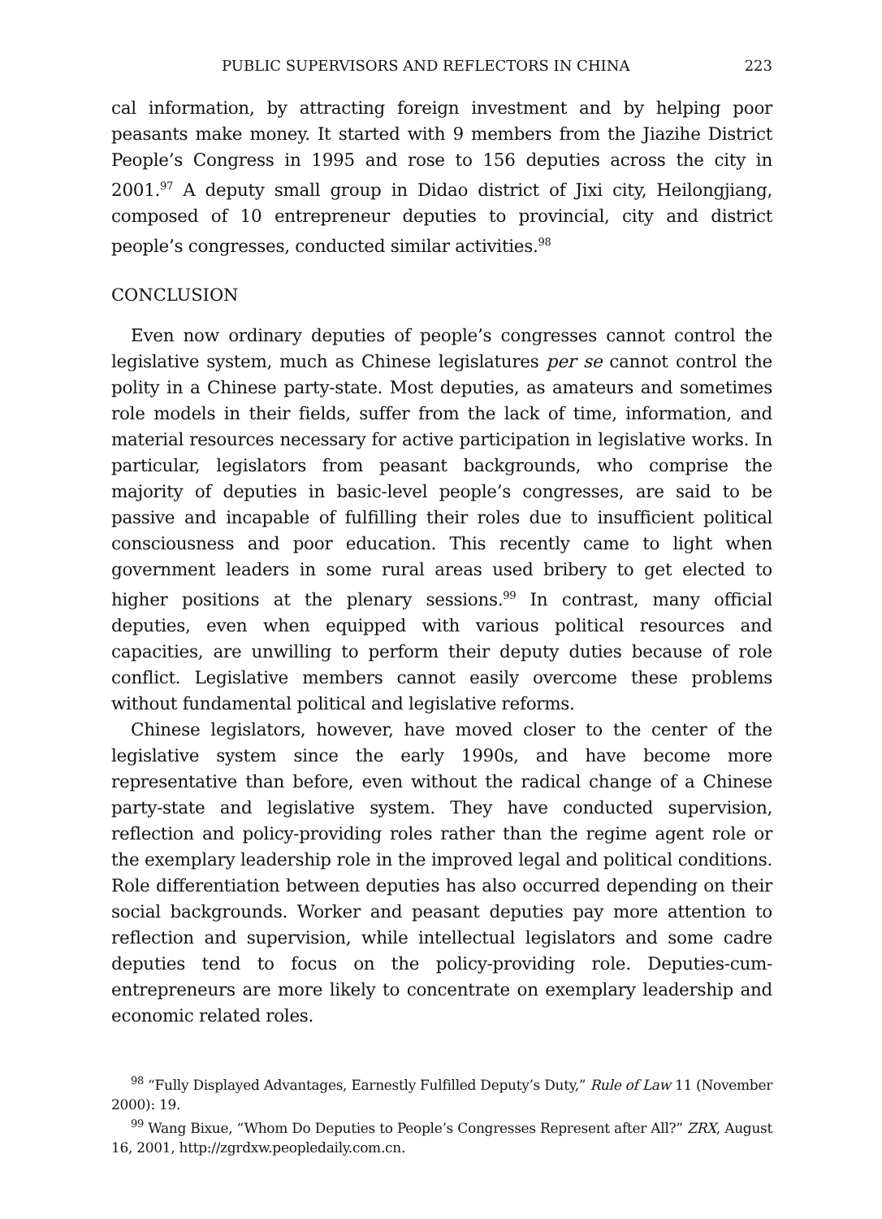PUBLIC SUPERVISORS AND REFLECTORS IN CHINA 223
cal information, by attracting foreign investment and by helping poor peasants make money. It started with 9 members from the Jiazihe District People’s Congress in 1995 and rose to 156 deputies across the city in 2001.<sup>97</sup> A deputy small group in Didao district of Jixi city, Heilongjiang, composed of 10 entrepreneur deputies to provincial, city and district people’s congresses, conducted similar activities.<sup>98</sup>
CONCLUSION
Even now ordinary deputies of people’s congresses cannot control the legislative system, much as Chinese legislatures per se cannot control the polity in a Chinese party-state. Most deputies, as amateurs and sometimes role models in their fields, suffer from the lack of time, information, and material resources necessary for active participation in legislative works. In particular, legislators from peasant backgrounds, who comprise the majority of deputies in basic-level people’s congresses, are said to be passive and incapable of fulfilling their roles due to insufficient political consciousness and poor education. This recently came to light when government leaders in some rural areas used bribery to get elected to higher positions at the plenary sessions.<sup>99</sup> In contrast, many official deputies, even when equipped with various political resources and capacities, are unwilling to perform their deputy duties because of role conflict. Legislative members cannot easily overcome these problems without fundamental political and legislative reforms.
Chinese legislators, however, have moved closer to the center of the legislative system since the early 1990s, and have become more representative than before, even without the radical change of a Chinese party-state and legislative system. They have conducted supervision, reflection and policy-providing roles rather than the regime agent role or the exemplary leadership role in the improved legal and political conditions. Role differentiation between deputies has also occurred depending on their social backgrounds. Worker and peasant deputies pay more attention to reflection and supervision, while intellectual legislators and some cadre deputies tend to focus on the policy-providing role. Deputies-cum-entrepreneurs are more likely to concentrate on exemplary leadership and economic related roles.
<sup>98</sup> “Fully Displayed Advantages, Earnestly Fulfilled Deputy’s Duty,” Rule of Law 11 (November 2000): 19.
<sup>99</sup> Wang Bixue, “Whom Do Deputies to People’s Congresses Represent after All?” ZRX, August 16, 2001, http://zgrdxw.peopledaily.com.cn.